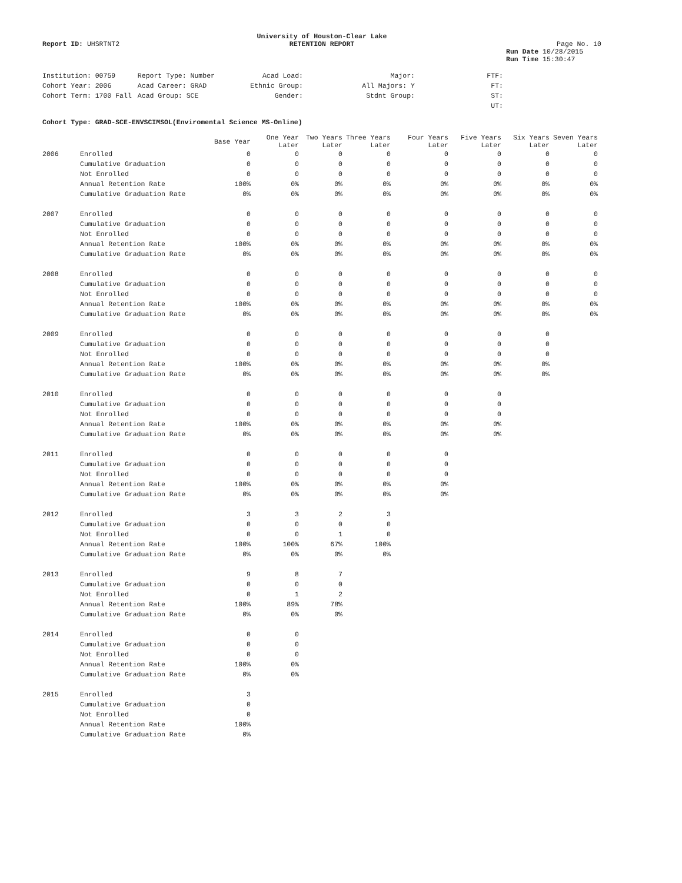University of Houston-Clear Lake
Report ID: UHSRTNT2 RETENTION REPORT Page No. 10
Run Date 10/28/2015
Run Time 15:30:47
| Institution: 00759 | Report Type: Number | Acad Load: | Major: | FTF: |
| Cohort Year: 2006 | Acad Career: GRAD | Ethnic Group: | All Majors: Y | FT: |
| Cohort Term: 1700 Fall | Acad Group: SCE | Gender: | Stdnt Group: | ST: |
| | | | | UT: |
Cohort Type: GRAD-SCE-ENVSCIMSOL(Enviromental Science MS-Online)
| | | Base Year | One Year Later | Two Years Later | Three Years Later | Four Years Later | Five Years Later | Six Years Later | Seven Years Later |
| --- | --- | --- | --- | --- | --- | --- | --- | --- | --- |
| 2006 | Enrolled | 0 | 0 | 0 | 0 | 0 | 0 | 0 | 0 |
| | Cumulative Graduation | 0 | 0 | 0 | 0 | 0 | 0 | 0 | 0 |
| | Not Enrolled | 0 | 0 | 0 | 0 | 0 | 0 | 0 | 0 |
| | Annual Retention Rate | 100% | 0% | 0% | 0% | 0% | 0% | 0% | 0% |
| | Cumulative Graduation Rate | 0% | 0% | 0% | 0% | 0% | 0% | 0% | 0% |
| 2007 | Enrolled | 0 | 0 | 0 | 0 | 0 | 0 | 0 | 0 |
| | Cumulative Graduation | 0 | 0 | 0 | 0 | 0 | 0 | 0 | 0 |
| | Not Enrolled | 0 | 0 | 0 | 0 | 0 | 0 | 0 | 0 |
| | Annual Retention Rate | 100% | 0% | 0% | 0% | 0% | 0% | 0% | 0% |
| | Cumulative Graduation Rate | 0% | 0% | 0% | 0% | 0% | 0% | 0% | 0% |
| 2008 | Enrolled | 0 | 0 | 0 | 0 | 0 | 0 | 0 | 0 |
| | Cumulative Graduation | 0 | 0 | 0 | 0 | 0 | 0 | 0 | 0 |
| | Not Enrolled | 0 | 0 | 0 | 0 | 0 | 0 | 0 | 0 |
| | Annual Retention Rate | 100% | 0% | 0% | 0% | 0% | 0% | 0% | 0% |
| | Cumulative Graduation Rate | 0% | 0% | 0% | 0% | 0% | 0% | 0% | 0% |
| 2009 | Enrolled | 0 | 0 | 0 | 0 | 0 | 0 | 0 | |
| | Cumulative Graduation | 0 | 0 | 0 | 0 | 0 | 0 | 0 | |
| | Not Enrolled | 0 | 0 | 0 | 0 | 0 | 0 | 0 | |
| | Annual Retention Rate | 100% | 0% | 0% | 0% | 0% | 0% | 0% | |
| | Cumulative Graduation Rate | 0% | 0% | 0% | 0% | 0% | 0% | 0% | |
| 2010 | Enrolled | 0 | 0 | 0 | 0 | 0 | 0 | | |
| | Cumulative Graduation | 0 | 0 | 0 | 0 | 0 | 0 | | |
| | Not Enrolled | 0 | 0 | 0 | 0 | 0 | 0 | | |
| | Annual Retention Rate | 100% | 0% | 0% | 0% | 0% | 0% | | |
| | Cumulative Graduation Rate | 0% | 0% | 0% | 0% | 0% | 0% | | |
| 2011 | Enrolled | 0 | 0 | 0 | 0 | 0 | | | |
| | Cumulative Graduation | 0 | 0 | 0 | 0 | 0 | | | |
| | Not Enrolled | 0 | 0 | 0 | 0 | 0 | | | |
| | Annual Retention Rate | 100% | 0% | 0% | 0% | 0% | | | |
| | Cumulative Graduation Rate | 0% | 0% | 0% | 0% | 0% | | | |
| 2012 | Enrolled | 3 | 3 | 2 | 3 | | | | |
| | Cumulative Graduation | 0 | 0 | 0 | 0 | | | | |
| | Not Enrolled | 0 | 0 | 1 | 0 | | | | |
| | Annual Retention Rate | 100% | 100% | 67% | 100% | | | | |
| | Cumulative Graduation Rate | 0% | 0% | 0% | 0% | | | | |
| 2013 | Enrolled | 9 | 8 | 7 | | | | | |
| | Cumulative Graduation | 0 | 0 | 0 | | | | | |
| | Not Enrolled | 0 | 1 | 2 | | | | | |
| | Annual Retention Rate | 100% | 89% | 78% | | | | | |
| | Cumulative Graduation Rate | 0% | 0% | 0% | | | | | |
| 2014 | Enrolled | 0 | 0 | | | | | | |
| | Cumulative Graduation | 0 | 0 | | | | | | |
| | Not Enrolled | 0 | 0 | | | | | | |
| | Annual Retention Rate | 100% | 0% | | | | | | |
| | Cumulative Graduation Rate | 0% | 0% | | | | | | |
| 2015 | Enrolled | 3 | | | | | | | |
| | Cumulative Graduation | 0 | | | | | | | |
| | Not Enrolled | 0 | | | | | | | |
| | Annual Retention Rate | 100% | | | | | | | |
| | Cumulative Graduation Rate | 0% | | | | | | | |